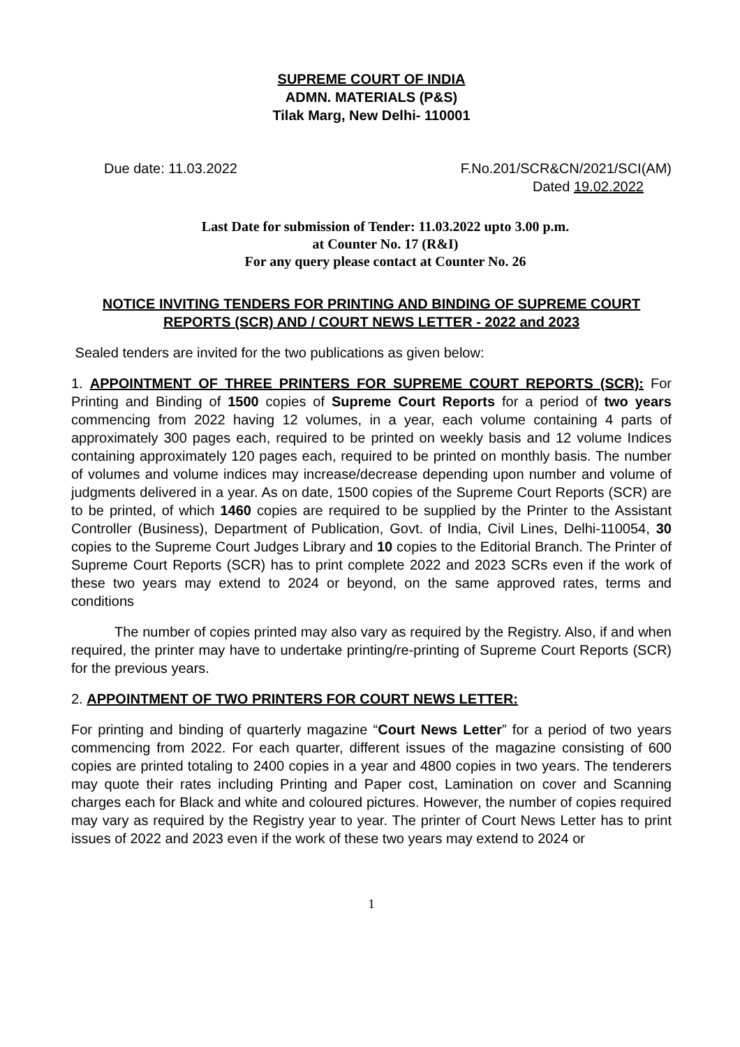SUPREME COURT OF INDIA
ADMN. MATERIALS (P&S)
Tilak Marg, New Delhi- 110001
Due date: 11.03.2022 F.No.201/SCR&CN/2021/SCI(AM)
Dated 19.02.2022
Last Date for submission of Tender: 11.03.2022 upto 3.00 p.m.
at Counter No. 17 (R&I)
For any query please contact at Counter No. 26
NOTICE INVITING TENDERS FOR PRINTING AND BINDING OF SUPREME COURT REPORTS (SCR) AND / COURT NEWS LETTER - 2022 and 2023
Sealed tenders are invited for the two publications as given below:
1. APPOINTMENT OF THREE PRINTERS FOR SUPREME COURT REPORTS (SCR): For Printing and Binding of 1500 copies of Supreme Court Reports for a period of two years commencing from 2022 having 12 volumes, in a year, each volume containing 4 parts of approximately 300 pages each, required to be printed on weekly basis and 12 volume Indices containing approximately 120 pages each, required to be printed on monthly basis. The number of volumes and volume indices may increase/decrease depending upon number and volume of judgments delivered in a year. As on date, 1500 copies of the Supreme Court Reports (SCR) are to be printed, of which 1460 copies are required to be supplied by the Printer to the Assistant Controller (Business), Department of Publication, Govt. of India, Civil Lines, Delhi-110054, 30 copies to the Supreme Court Judges Library and 10 copies to the Editorial Branch. The Printer of Supreme Court Reports (SCR) has to print complete 2022 and 2023 SCRs even if the work of these two years may extend to 2024 or beyond, on the same approved rates, terms and conditions
The number of copies printed may also vary as required by the Registry. Also, if and when required, the printer may have to undertake printing/re-printing of Supreme Court Reports (SCR) for the previous years.
2. APPOINTMENT OF TWO PRINTERS FOR COURT NEWS LETTER:
For printing and binding of quarterly magazine “Court News Letter” for a period of two years commencing from 2022. For each quarter, different issues of the magazine consisting of 600 copies are printed totaling to 2400 copies in a year and 4800 copies in two years. The tenderers may quote their rates including Printing and Paper cost, Lamination on cover and Scanning charges each for Black and white and coloured pictures. However, the number of copies required may vary as required by the Registry year to year. The printer of Court News Letter has to print issues of 2022 and 2023 even if the work of these two years may extend to 2024 or
1